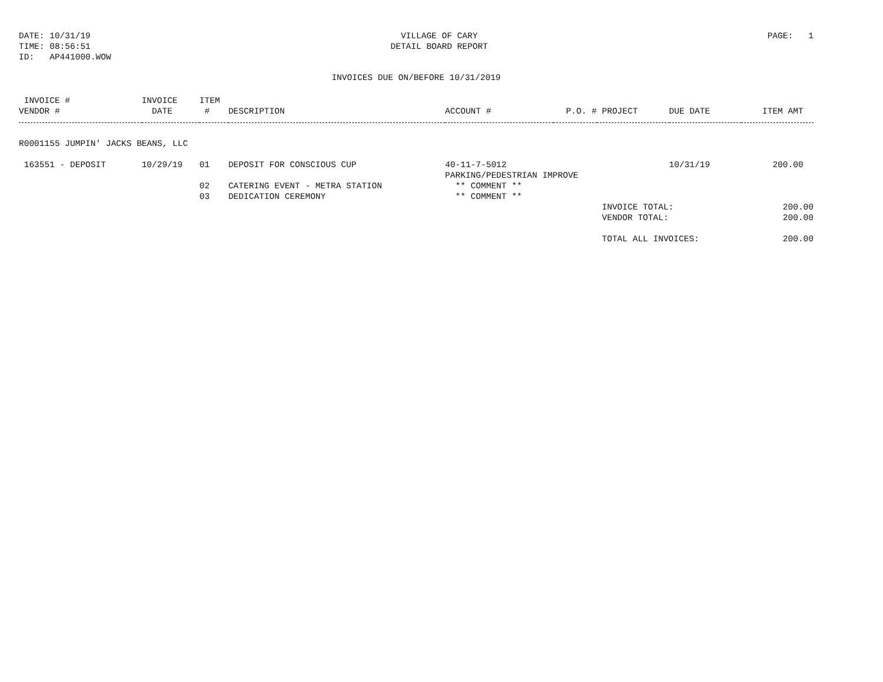DATE: 10/31/19
TIME: 08:56:51
ID: AP441000.WOW
VILLAGE OF CARY
DETAIL BOARD REPORT
PAGE: 1
INVOICES DUE ON/BEFORE 10/31/2019
| INVOICE # | INVOICE | ITEM | | | | | | |
| --- | --- | --- | --- | --- | --- | --- | --- | --- |
| VENDOR # | DATE | # | DESCRIPTION | ACCOUNT # | P.O. # | PROJECT | DUE DATE | ITEM AMT |
| R0001155 JUMPIN' JACKS BEANS, LLC | | | | | | | | |
| 163551 - DEPOSIT | 10/29/19 | 01 | DEPOSIT FOR CONSCIOUS CUP | 40-11-7-5012 | | | 10/31/19 | 200.00 |
| | | | | PARKING/PEDESTRIAN IMPROVE | | | | |
| | | 02 | CATERING EVENT - METRA STATION | ** COMMENT ** | | | | |
| | | 03 | DEDICATION CEREMONY | ** COMMENT ** | | | | |
| | | | | | | INVOICE TOTAL: | | 200.00 |
| | | | | | | VENDOR TOTAL: | | 200.00 |
| | | | | | | TOTAL ALL INVOICES: | | 200.00 |